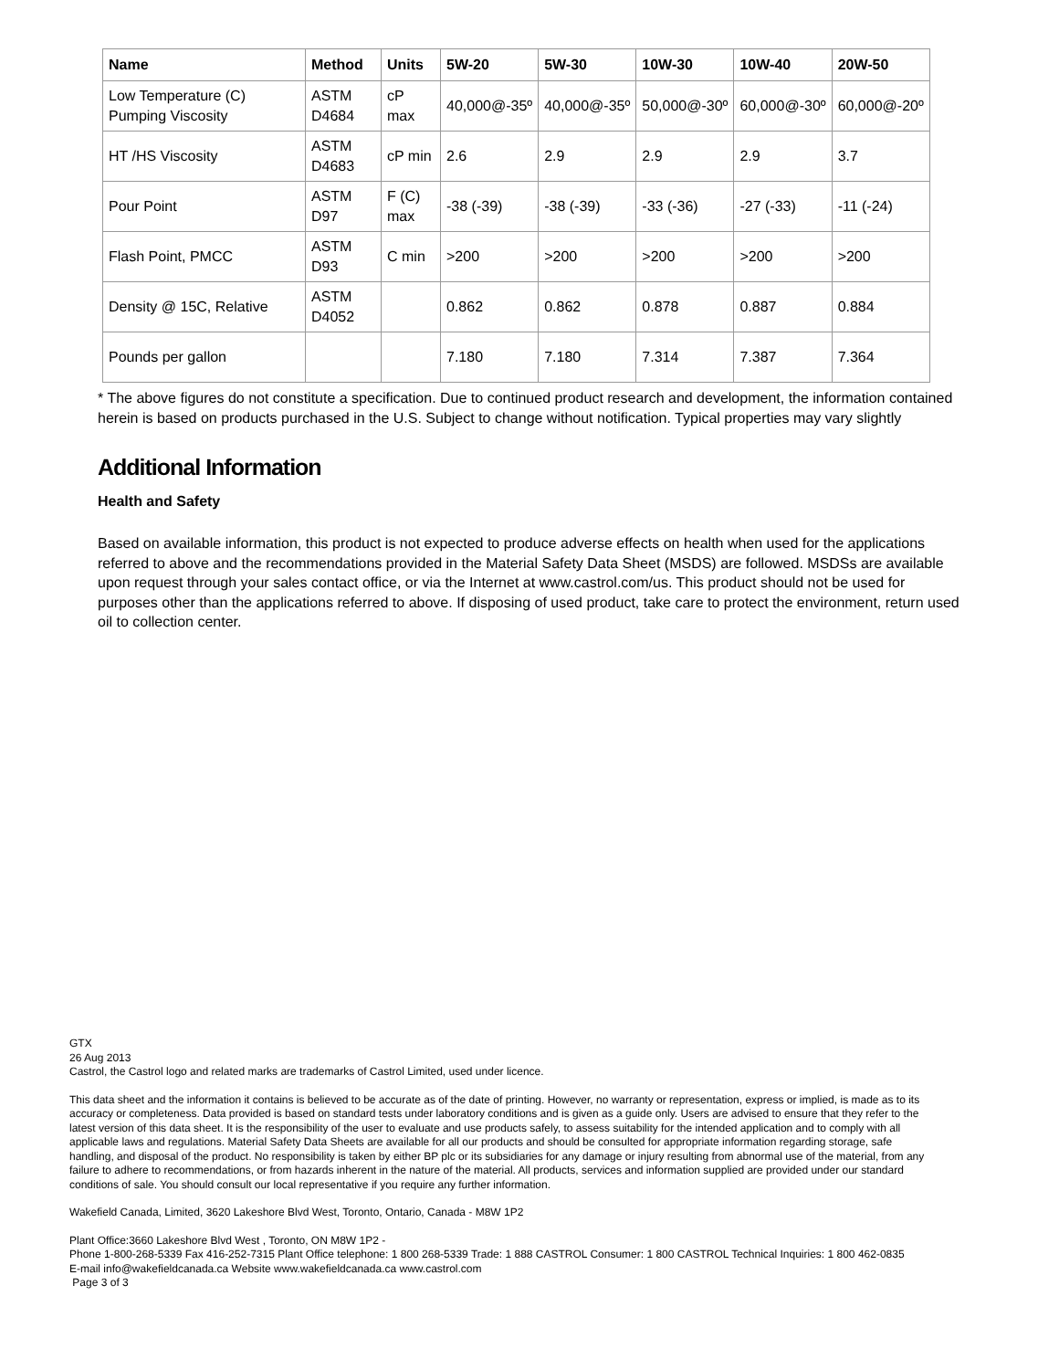| Name | Method | Units | 5W-20 | 5W-30 | 10W-30 | 10W-40 | 20W-50 |
| --- | --- | --- | --- | --- | --- | --- | --- |
| Low Temperature (C) Pumping Viscosity | ASTM D4684 | cP max | 40,000@-35º | 40,000@-35º | 50,000@-30º | 60,000@-30º | 60,000@-20º |
| HT /HS Viscosity | ASTM D4683 | cP min | 2.6 | 2.9 | 2.9 | 2.9 | 3.7 |
| Pour Point | ASTM D97 | F (C) max | -38 (-39) | -38 (-39) | -33 (-36) | -27 (-33) | -11 (-24) |
| Flash Point, PMCC | ASTM D93 | C min | >200 | >200 | >200 | >200 | >200 |
| Density @ 15C, Relative | ASTM D4052 | | 0.862 | 0.862 | 0.878 | 0.887 | 0.884 |
| Pounds per gallon | | | 7.180 | 7.180 | 7.314 | 7.387 | 7.364 |
* The above figures do not constitute a specification. Due to continued product research and development, the information contained herein is based on products purchased in the U.S. Subject to change without notification. Typical properties may vary slightly
Additional Information
Health and Safety
Based on available information, this product is not expected to produce adverse effects on health when used for the applications referred to above and the recommendations provided in the Material Safety Data Sheet (MSDS) are followed. MSDSs are available upon request through your sales contact office, or via the Internet at www.castrol.com/us. This product should not be used for purposes other than the applications referred to above. If disposing of used product, take care to protect the environment, return used oil to collection center.
GTX
26 Aug 2013
Castrol, the Castrol logo and related marks are trademarks of Castrol Limited, used under licence.
This data sheet and the information it contains is believed to be accurate as of the date of printing. However, no warranty or representation, express or implied, is made as to its accuracy or completeness. Data provided is based on standard tests under laboratory conditions and is given as a guide only. Users are advised to ensure that they refer to the latest version of this data sheet. It is the responsibility of the user to evaluate and use products safely, to assess suitability for the intended application and to comply with all applicable laws and regulations. Material Safety Data Sheets are available for all our products and should be consulted for appropriate information regarding storage, safe handling, and disposal of the product. No responsibility is taken by either BP plc or its subsidiaries for any damage or injury resulting from abnormal use of the material, from any failure to adhere to recommendations, or from hazards inherent in the nature of the material. All products, services and information supplied are provided under our standard conditions of sale. You should consult our local representative if you require any further information.
Wakefield Canada, Limited, 3620 Lakeshore Blvd West, Toronto, Ontario, Canada - M8W 1P2
Plant Office:3660 Lakeshore Blvd West , Toronto, ON M8W 1P2 -
Phone 1-800-268-5339 Fax 416-252-7315 Plant Office telephone: 1 800 268-5339 Trade: 1 888 CASTROL Consumer: 1 800 CASTROL Technical Inquiries: 1 800 462-0835
E-mail info@wakefieldcanada.ca Website www.wakefieldcanada.ca www.castrol.com
Page 3 of 3